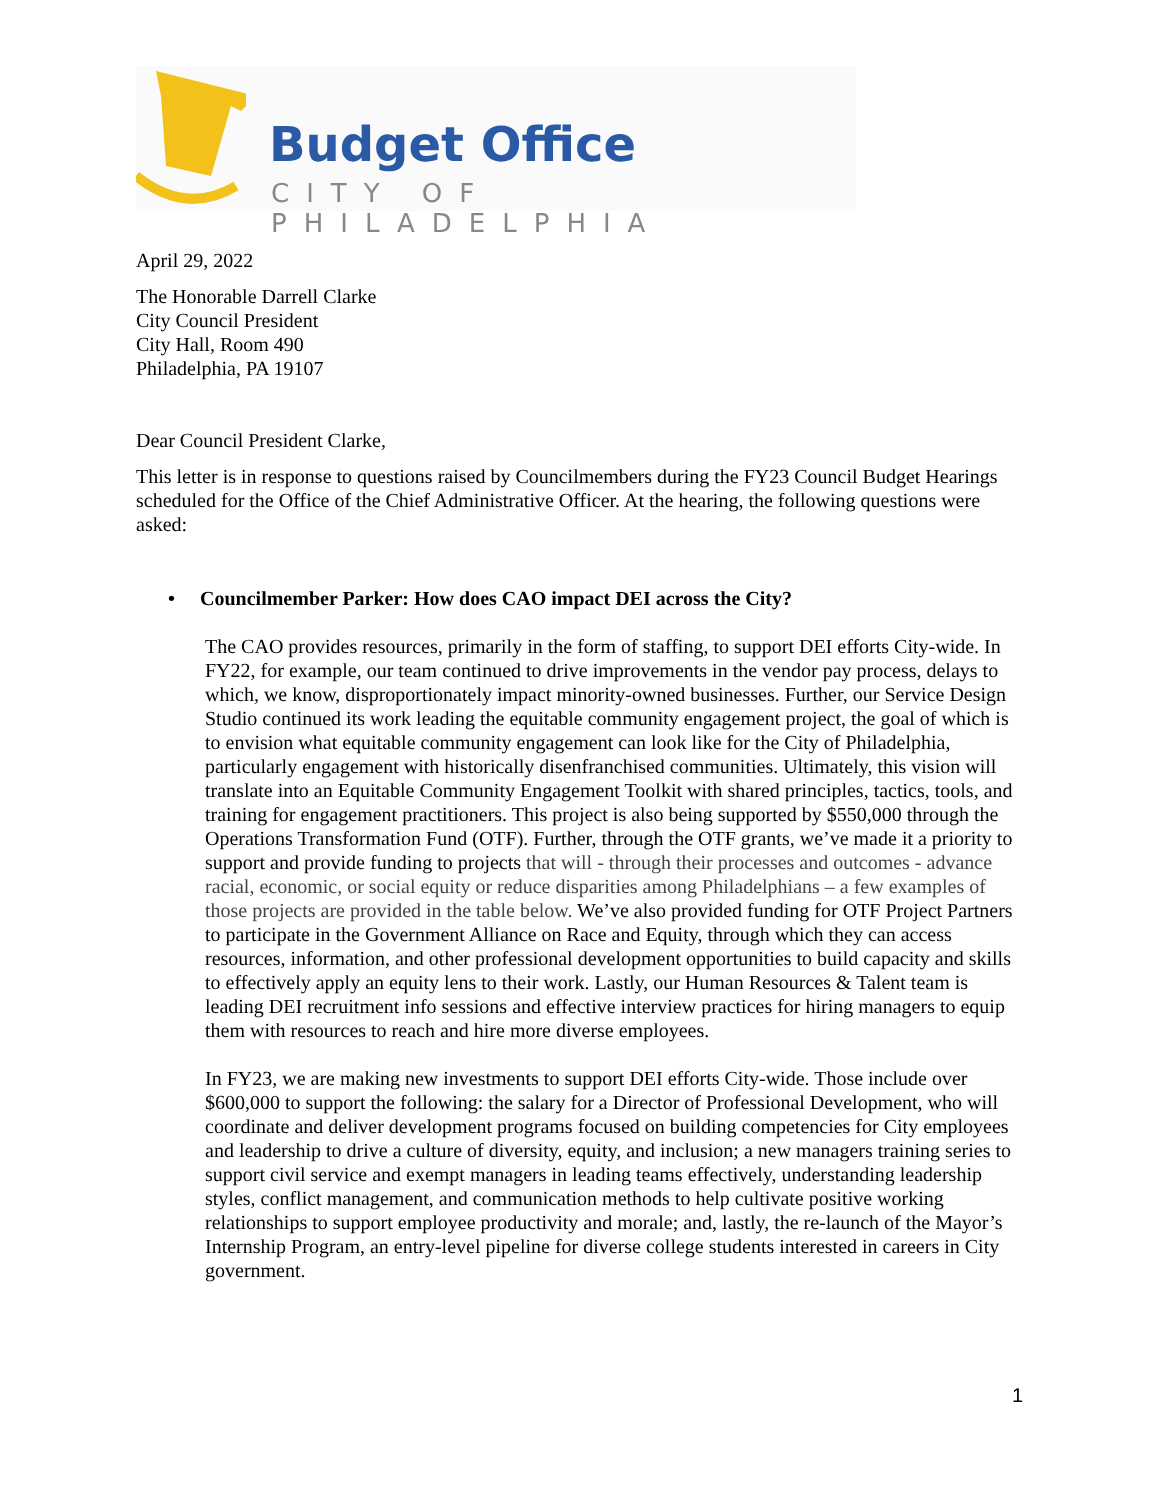Budget Office
CITY OF PHILADELPHIA
April 29, 2022
The Honorable Darrell Clarke
City Council President
City Hall, Room 490
Philadelphia, PA 19107
Dear Council President Clarke,
This letter is in response to questions raised by Councilmembers during the FY23 Council Budget Hearings scheduled for the Office of the Chief Administrative Officer. At the hearing, the following questions were asked:
• Councilmember Parker: How does CAO impact DEI across the City?
The CAO provides resources, primarily in the form of staffing, to support DEI efforts City-wide. In FY22, for example, our team continued to drive improvements in the vendor pay process, delays to which, we know, disproportionately impact minority-owned businesses. Further, our Service Design Studio continued its work leading the equitable community engagement project, the goal of which is to envision what equitable community engagement can look like for the City of Philadelphia, particularly engagement with historically disenfranchised communities. Ultimately, this vision will translate into an Equitable Community Engagement Toolkit with shared principles, tactics, tools, and training for engagement practitioners. This project is also being supported by $550,000 through the Operations Transformation Fund (OTF). Further, through the OTF grants, we’ve made it a priority to support and provide funding to projects that will - through their processes and outcomes - advance racial, economic, or social equity or reduce disparities among Philadelphians – a few examples of those projects are provided in the table below. We’ve also provided funding for OTF Project Partners to participate in the Government Alliance on Race and Equity, through which they can access resources, information, and other professional development opportunities to build capacity and skills to effectively apply an equity lens to their work. Lastly, our Human Resources & Talent team is leading DEI recruitment info sessions and effective interview practices for hiring managers to equip them with resources to reach and hire more diverse employees.
In FY23, we are making new investments to support DEI efforts City-wide. Those include over $600,000 to support the following: the salary for a Director of Professional Development, who will coordinate and deliver development programs focused on building competencies for City employees and leadership to drive a culture of diversity, equity, and inclusion; a new managers training series to support civil service and exempt managers in leading teams effectively, understanding leadership styles, conflict management, and communication methods to help cultivate positive working relationships to support employee productivity and morale; and, lastly, the re-launch of the Mayor’s Internship Program, an entry-level pipeline for diverse college students interested in careers in City government.
1